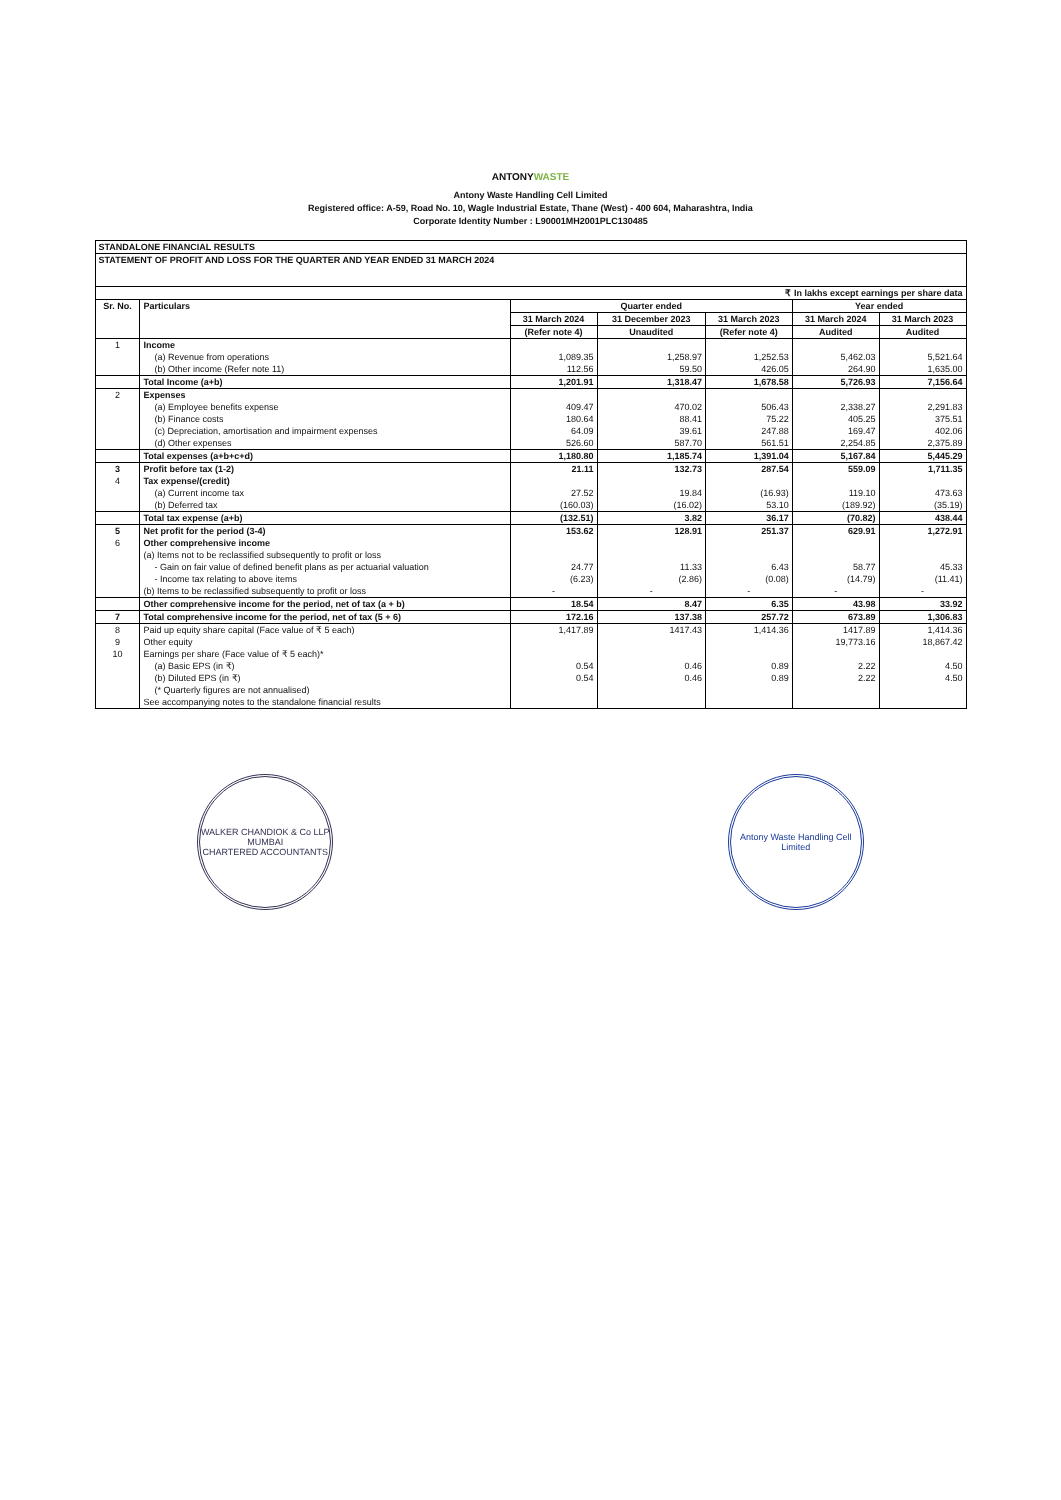ANTONYWASTE
Antony Waste Handling Cell Limited
Registered office: A-59, Road No. 10, Wagle Industrial Estate, Thane (West) - 400 604, Maharashtra, India
Corporate Identity Number : L90001MH2001PLC130485
| STANDALONE FINANCIAL RESULTS | | | | | | |
| STATEMENT OF PROFIT AND LOSS FOR THE QUARTER AND YEAR ENDED 31 MARCH 2024 | | | | | | |
| ₹ In lakhs except earnings per share data | | | | | | |
| Sr. No. | Particulars | Quarter ended | | | Year ended | |
| | | 31 March 2024 | 31 December 2023 | 31 March 2023 | 31 March 2024 | 31 March 2023 |
| | | (Refer note 4) | Unaudited | (Refer note 4) | Audited | Audited |
| 1 | Income | | | | | |
| | (a) Revenue from operations | 1,089.35 | 1,258.97 | 1,252.53 | 5,462.03 | 5,521.64 |
| | (b) Other income (Refer note 11) | 112.56 | 59.50 | 426.05 | 264.90 | 1,635.00 |
| | Total Income (a+b) | 1,201.91 | 1,318.47 | 1,678.58 | 5,726.93 | 7,156.64 |
| 2 | Expenses | | | | | |
| | (a) Employee benefits expense | 409.47 | 470.02 | 506.43 | 2,338.27 | 2,291.83 |
| | (b) Finance costs | 180.64 | 88.41 | 75.22 | 405.25 | 375.51 |
| | (c) Depreciation, amortisation and impairment expenses | 64.09 | 39.61 | 247.88 | 169.47 | 402.06 |
| | (d) Other expenses | 526.60 | 587.70 | 561.51 | 2,254.85 | 2,375.89 |
| | Total expenses (a+b+c+d) | 1,180.80 | 1,185.74 | 1,391.04 | 5,167.84 | 5,445.29 |
| 3 | Profit before tax (1-2) | 21.11 | 132.73 | 287.54 | 559.09 | 1,711.35 |
| 4 | Tax expense/(credit) | | | | | |
| | (a) Current income tax | 27.52 | 19.84 | (16.93) | 119.10 | 473.63 |
| | (b) Deferred tax | (160.03) | (16.02) | 53.10 | (189.92) | (35.19) |
| | Total tax expense (a+b) | (132.51) | 3.82 | 36.17 | (70.82) | 438.44 |
| 5 | Net profit for the period (3-4) | 153.62 | 128.91 | 251.37 | 629.91 | 1,272.91 |
| 6 | Other comprehensive income | | | | | |
| | (a) Items not to be reclassified subsequently to profit or loss | | | | | |
| | - Gain on fair value of defined benefit plans as per actuarial valuation | 24.77 | 11.33 | 6.43 | 58.77 | 45.33 |
| | - Income tax relating to above items | (6.23) | (2.86) | (0.08) | (14.79) | (11.41) |
| | (b) Items to be reclassified subsequently to profit or loss | - | - | - | - | - |
| | Other comprehensive income for the period, net of tax (a + b) | 18.54 | 8.47 | 6.35 | 43.98 | 33.92 |
| 7 | Total comprehensive income for the period, net of tax (5 + 6) | 172.16 | 137.38 | 257.72 | 673.89 | 1,306.83 |
| 8 | Paid up equity share capital (Face value of ₹ 5 each) | 1,417.89 | 1417.43 | 1,414.36 | 1417.89 | 1,414.36 |
| 9 | Other equity | | | | 19,773.16 | 18,867.42 |
| 10 | Earnings per share (Face value of ₹ 5 each)* | | | | | |
| | (a) Basic EPS (in ₹) | 0.54 | 0.46 | 0.89 | 2.22 | 4.50 |
| | (b) Diluted EPS (in ₹) | 0.54 | 0.46 | 0.89 | 2.22 | 4.50 |
| | (* Quarterly figures are not annualised) | | | | | |
| | See accompanying notes to the standalone financial results | | | | | |
WALKER CHANDIOK & Co LLP
MUMBAI
CHARTERED ACCOUNTANTS
Antony Waste Handling Cell Limited